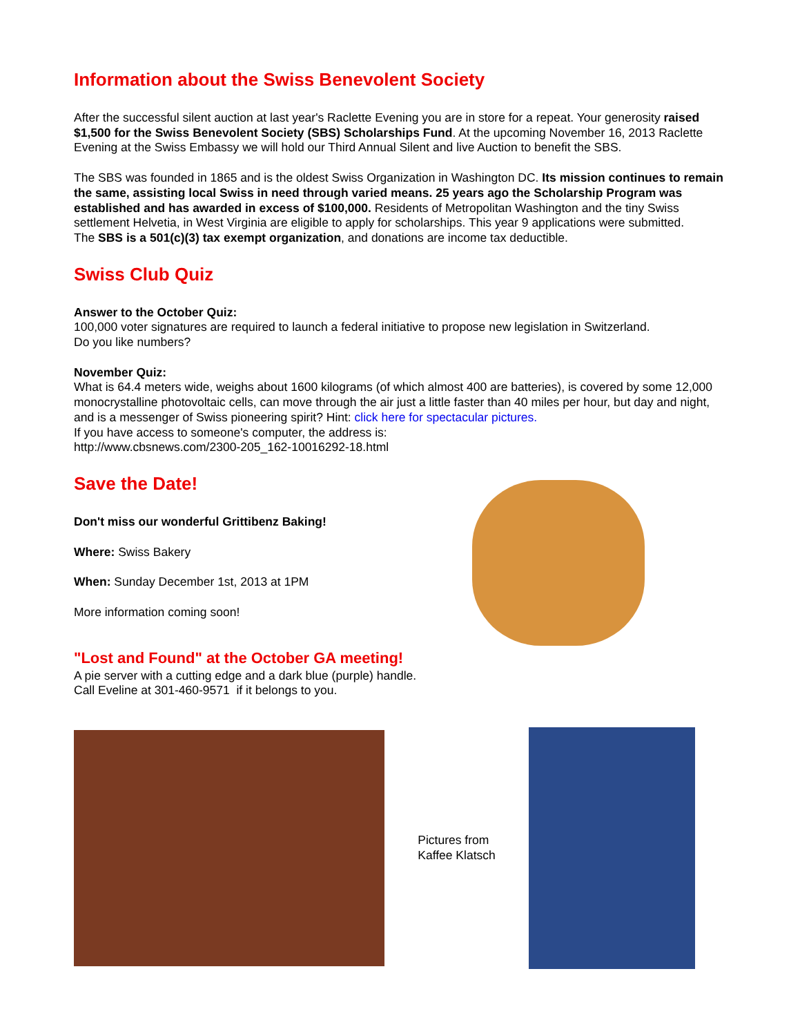Information about the Swiss Benevolent Society
After the successful silent auction at last year's Raclette Evening you are in store for a repeat. Your generosity raised $1,500 for the Swiss Benevolent Society (SBS) Scholarships Fund. At the upcoming November 16, 2013 Raclette Evening at the Swiss Embassy we will hold our Third Annual Silent and live Auction to benefit the SBS.
The SBS was founded in 1865 and is the oldest Swiss Organization in Washington DC. Its mission continues to remain the same, assisting local Swiss in need through varied means. 25 years ago the Scholarship Program was established and has awarded in excess of $100,000. Residents of Metropolitan Washington and the tiny Swiss settlement Helvetia, in West Virginia are eligible to apply for scholarships. This year 9 applications were submitted.
The SBS is a 501(c)(3) tax exempt organization, and donations are income tax deductible.
Swiss Club Quiz
Answer to the October Quiz:
100,000 voter signatures are required to launch a federal initiative to propose new legislation in Switzerland.
Do you like numbers?
November Quiz:
What is 64.4 meters wide, weighs about 1600 kilograms (of which almost 400 are batteries), is covered by some 12,000 monocrystalline photovoltaic cells, can move through the air just a little faster than 40 miles per hour, but day and night, and is a messenger of Swiss pioneering spirit? Hint: click here for spectacular pictures.
If you have access to someone's computer, the address is:
http://www.cbsnews.com/2300-205_162-10016292-18.html
Save the Date!
Don't miss our wonderful Grittibenz Baking!
Where: Swiss Bakery
When: Sunday December 1st, 2013 at 1PM
More information coming soon!
"Lost and Found" at the October GA meeting!
A pie server with a cutting edge and a dark blue (purple) handle. Call Eveline at 301-460-9571 if it belongs to you.
Pictures from
Kaffee Klatsch